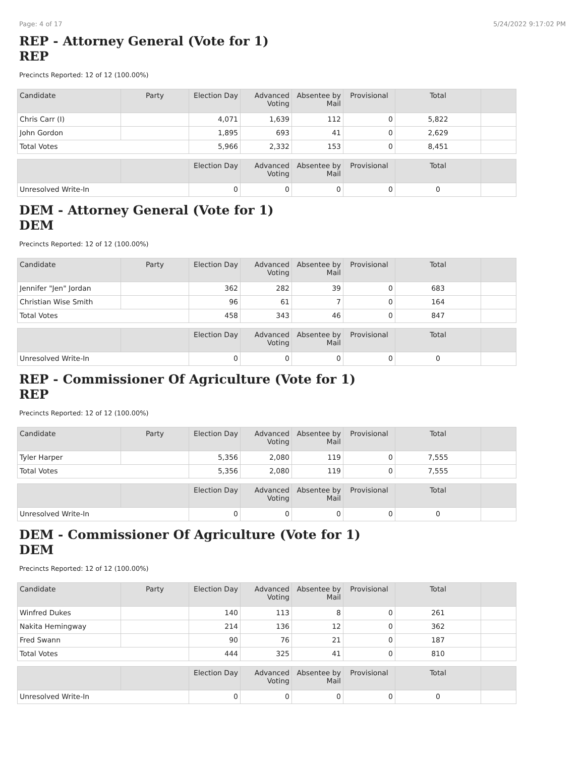Page: 4 of 17 5/24/2022 9:17:02 PM
REP - Attorney General (Vote for 1)
REP
Precincts Reported: 12 of 12 (100.00%)
| Candidate | Party | Election Day | Advanced Voting | Absentee by Mail | Provisional | Total | |
| --- | --- | --- | --- | --- | --- | --- | --- |
| Chris Carr (I) | | 4,071 | 1,639 | 112 | 0 | 5,822 | |
| John Gordon | | 1,895 | 693 | 41 | 0 | 2,629 | |
| Total Votes | | 5,966 | 2,332 | 153 | 0 | 8,451 | |
| | | Election Day | Advanced Voting | Absentee by Mail | Provisional | Total | |
| --- | --- | --- | --- | --- | --- | --- | --- |
| Unresolved Write-In | | 0 | 0 | 0 | 0 | 0 | |
DEM - Attorney General (Vote for 1)
DEM
Precincts Reported: 12 of 12 (100.00%)
| Candidate | Party | Election Day | Advanced Voting | Absentee by Mail | Provisional | Total | |
| --- | --- | --- | --- | --- | --- | --- | --- |
| Jennifer "Jen" Jordan | | 362 | 282 | 39 | 0 | 683 | |
| Christian Wise Smith | | 96 | 61 | 7 | 0 | 164 | |
| Total Votes | | 458 | 343 | 46 | 0 | 847 | |
| | | Election Day | Advanced Voting | Absentee by Mail | Provisional | Total | |
| --- | --- | --- | --- | --- | --- | --- | --- |
| Unresolved Write-In | | 0 | 0 | 0 | 0 | 0 | |
REP - Commissioner Of Agriculture (Vote for 1)
REP
Precincts Reported: 12 of 12 (100.00%)
| Candidate | Party | Election Day | Advanced Voting | Absentee by Mail | Provisional | Total | |
| --- | --- | --- | --- | --- | --- | --- | --- |
| Tyler Harper | | 5,356 | 2,080 | 119 | 0 | 7,555 | |
| Total Votes | | 5,356 | 2,080 | 119 | 0 | 7,555 | |
| | | Election Day | Advanced Voting | Absentee by Mail | Provisional | Total | |
| --- | --- | --- | --- | --- | --- | --- | --- |
| Unresolved Write-In | | 0 | 0 | 0 | 0 | 0 | |
DEM - Commissioner Of Agriculture (Vote for 1)
DEM
Precincts Reported: 12 of 12 (100.00%)
| Candidate | Party | Election Day | Advanced Voting | Absentee by Mail | Provisional | Total | |
| --- | --- | --- | --- | --- | --- | --- | --- |
| Winfred Dukes | | 140 | 113 | 8 | 0 | 261 | |
| Nakita Hemingway | | 214 | 136 | 12 | 0 | 362 | |
| Fred Swann | | 90 | 76 | 21 | 0 | 187 | |
| Total Votes | | 444 | 325 | 41 | 0 | 810 | |
| | | Election Day | Advanced Voting | Absentee by Mail | Provisional | Total | |
| --- | --- | --- | --- | --- | --- | --- | --- |
| Unresolved Write-In | | 0 | 0 | 0 | 0 | 0 | |